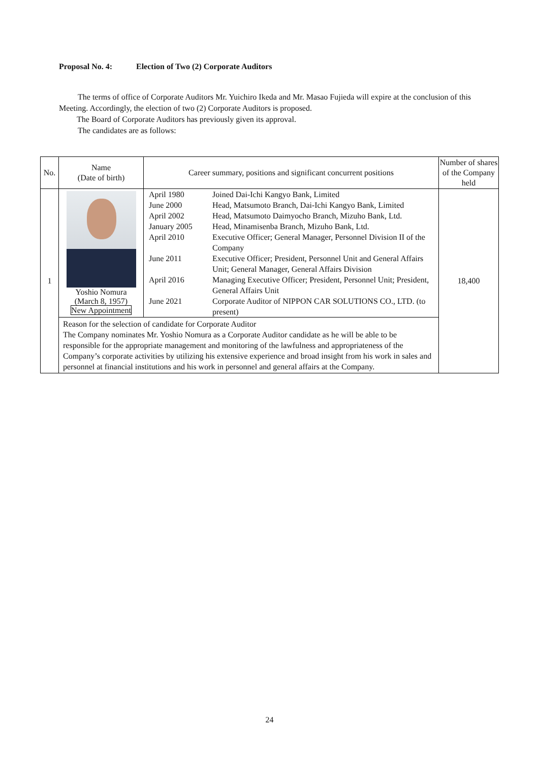Proposal No. 4: Election of Two (2) Corporate Auditors
The terms of office of Corporate Auditors Mr. Yuichiro Ikeda and Mr. Masao Fujieda will expire at the conclusion of this Meeting. Accordingly, the election of two (2) Corporate Auditors is proposed.
The Board of Corporate Auditors has previously given its approval.
The candidates are as follows:
| No. | Name (Date of birth) | Career summary, positions and significant concurrent positions | Number of shares of the Company held |
| --- | --- | --- | --- |
| 1 | Yoshio Nomura (March 8, 1957) New Appointment | / April 1980 / Joined Dai-Ichi Kangyo Bank, Limited / / June 2000 / Head, Matsumoto Branch, Dai-Ichi Kangyo Bank, Limited / / April 2002 / Head, Matsumoto Daimyocho Branch, Mizuho Bank, Ltd. / / January 2005 / Head, Minamisenba Branch, Mizuho Bank, Ltd. / / April 2010 / Executive Officer; General Manager, Personnel Division II of the Company / / June 2011 / Executive Officer; President, Personnel Unit and General Affairs Unit; General Manager, General Affairs Division / / April 2016 / Managing Executive Officer; President, Personnel Unit; President, General Affairs Unit / / June 2021 / Corporate Auditor of NIPPON CAR SOLUTIONS CO., LTD. (to present) / | 18,400 |
| | Reason for the selection of candidate for Corporate Auditor The Company nominates Mr. Yoshio Nomura as a Corporate Auditor candidate as he will be able to be responsible for the appropriate management and monitoring of the lawfulness and appropriateness of the Company’s corporate activities by utilizing his extensive experience and broad insight from his work in sales and personnel at financial institutions and his work in personnel and general affairs at the Company. | | |
24